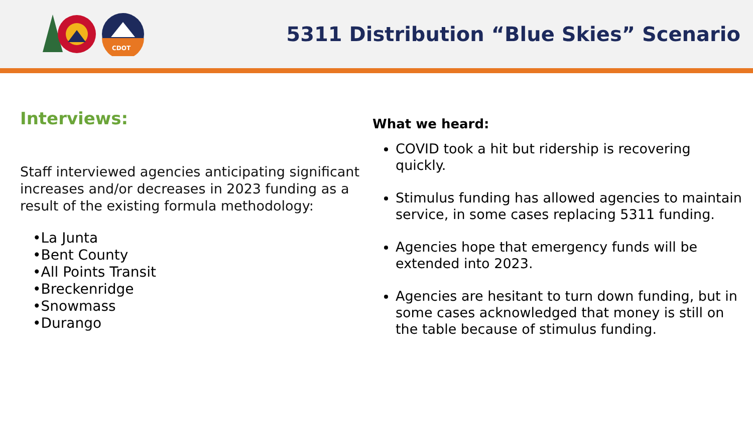CDOT
5311 Distribution “Blue Skies” Scenario
Interviews:
Staff interviewed agencies anticipating significant increases and/or decreases in 2023 funding as a result of the existing formula methodology:
•La Junta
•Bent County
•All Points Transit
•Breckenridge
•Snowmass
•Durango
What we heard:
COVID took a hit but ridership is recovering quickly.
Stimulus funding has allowed agencies to maintain service, in some cases replacing 5311 funding.
Agencies hope that emergency funds will be extended into 2023.
Agencies are hesitant to turn down funding, but in some cases acknowledged that money is still on the table because of stimulus funding.